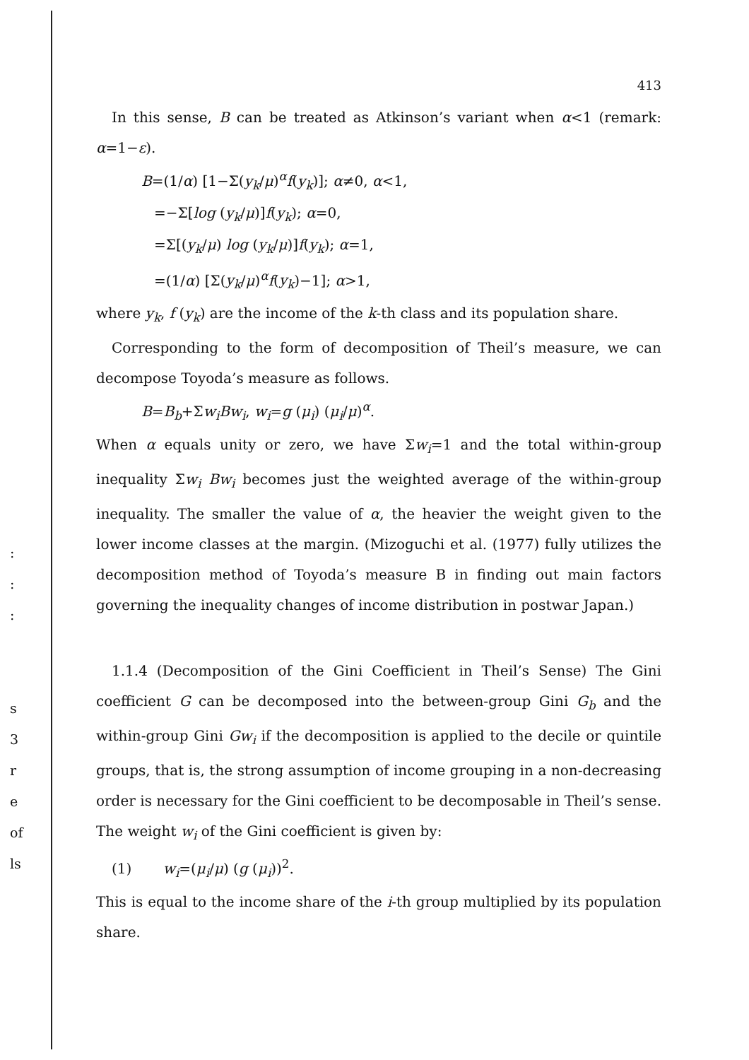:
:
:
s
3
r
e
of
ls
413
In this sense, B can be treated as Atkinson’s variant when α<1 (remark: α=1−ε).
B=(1/α) [1−Σ(y<sub>k</sub>/μ)<sup>α</sup>f(y<sub>k</sub>)]; α≠0, α<1,
=−Σ[log (y<sub>k</sub>/μ)]f(y<sub>k</sub>); α=0,
=Σ[(y<sub>k</sub>/μ) log (y<sub>k</sub>/μ)]f(y<sub>k</sub>); α=1,
=(1/α) [Σ(y<sub>k</sub>/μ)<sup>α</sup>f(y<sub>k</sub>)−1]; α>1,
where y<sub>k</sub>, f (y<sub>k</sub>) are the income of the k-th class and its population share.
Corresponding to the form of decomposition of Theil’s measure, we can decompose Toyoda’s measure as follows.
B=B<sub>b</sub>+Σw<sub>i</sub>Bw<sub>i</sub>, w<sub>i</sub>=g (μ<sub>i</sub>) (μ<sub>i</sub>/μ)<sup>α</sup>.
When α equals unity or zero, we have Σw<sub>i</sub>=1 and the total within-group inequality Σw<sub>i</sub> Bw<sub>i</sub> becomes just the weighted average of the within-group inequality. The smaller the value of α, the heavier the weight given to the lower income classes at the margin. (Mizoguchi et al. (1977) fully utilizes the decomposition method of Toyoda’s measure B in finding out main factors governing the inequality changes of income distribution in postwar Japan.)
1.1.4 (Decomposition of the Gini Coefficient in Theil’s Sense) The Gini coefficient G can be decomposed into the between-group Gini G<sub>b</sub> and the within-group Gini Gw<sub>i</sub> if the decomposition is applied to the decile or quintile groups, that is, the strong assumption of income grouping in a non-decreasing order is necessary for the Gini coefficient to be decomposable in Theil’s sense. The weight w<sub>i</sub> of the Gini coefficient is given by:
(1) w<sub>i</sub>=(μ<sub>i</sub>/μ) (g (μ<sub>i</sub>))<sup>2</sup>.
This is equal to the income share of the i-th group multiplied by its population share.